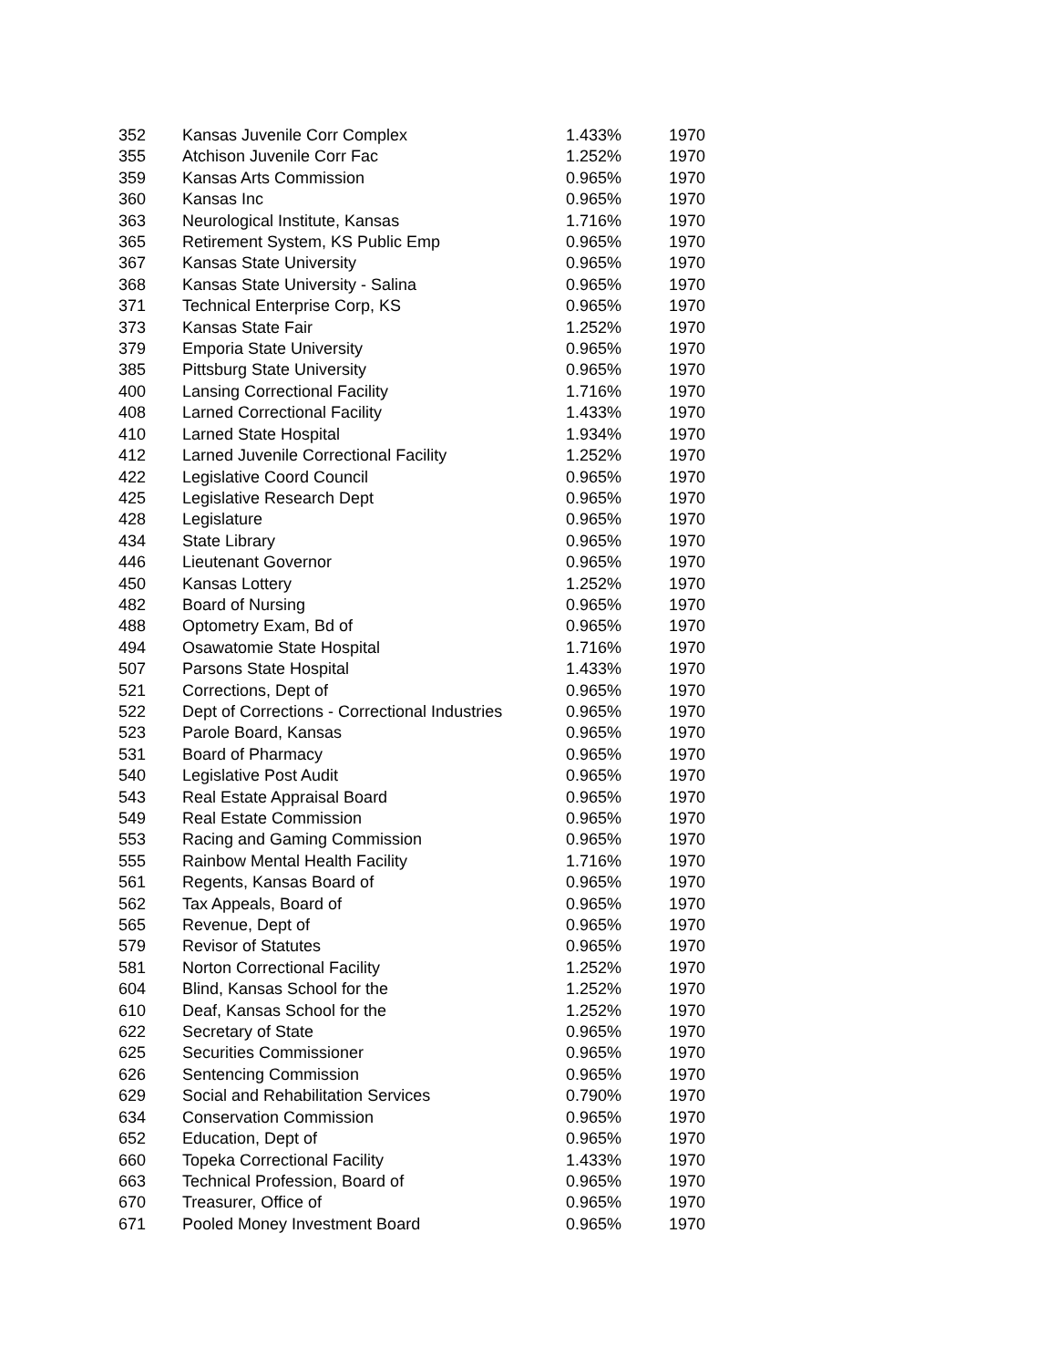| 352 | Kansas Juvenile Corr Complex | 1.433% | 1970 |
| 355 | Atchison Juvenile Corr Fac | 1.252% | 1970 |
| 359 | Kansas Arts Commission | 0.965% | 1970 |
| 360 | Kansas Inc | 0.965% | 1970 |
| 363 | Neurological Institute, Kansas | 1.716% | 1970 |
| 365 | Retirement System, KS Public Emp | 0.965% | 1970 |
| 367 | Kansas State University | 0.965% | 1970 |
| 368 | Kansas State University - Salina | 0.965% | 1970 |
| 371 | Technical Enterprise Corp, KS | 0.965% | 1970 |
| 373 | Kansas State Fair | 1.252% | 1970 |
| 379 | Emporia State University | 0.965% | 1970 |
| 385 | Pittsburg State University | 0.965% | 1970 |
| 400 | Lansing Correctional Facility | 1.716% | 1970 |
| 408 | Larned Correctional Facility | 1.433% | 1970 |
| 410 | Larned State Hospital | 1.934% | 1970 |
| 412 | Larned Juvenile Correctional Facility | 1.252% | 1970 |
| 422 | Legislative Coord Council | 0.965% | 1970 |
| 425 | Legislative Research Dept | 0.965% | 1970 |
| 428 | Legislature | 0.965% | 1970 |
| 434 | State Library | 0.965% | 1970 |
| 446 | Lieutenant Governor | 0.965% | 1970 |
| 450 | Kansas Lottery | 1.252% | 1970 |
| 482 | Board of Nursing | 0.965% | 1970 |
| 488 | Optometry Exam, Bd of | 0.965% | 1970 |
| 494 | Osawatomie State Hospital | 1.716% | 1970 |
| 507 | Parsons State Hospital | 1.433% | 1970 |
| 521 | Corrections, Dept of | 0.965% | 1970 |
| 522 | Dept of Corrections - Correctional Industries | 0.965% | 1970 |
| 523 | Parole Board, Kansas | 0.965% | 1970 |
| 531 | Board of Pharmacy | 0.965% | 1970 |
| 540 | Legislative Post Audit | 0.965% | 1970 |
| 543 | Real Estate Appraisal Board | 0.965% | 1970 |
| 549 | Real Estate Commission | 0.965% | 1970 |
| 553 | Racing and Gaming Commission | 0.965% | 1970 |
| 555 | Rainbow Mental Health Facility | 1.716% | 1970 |
| 561 | Regents, Kansas Board of | 0.965% | 1970 |
| 562 | Tax Appeals, Board of | 0.965% | 1970 |
| 565 | Revenue, Dept of | 0.965% | 1970 |
| 579 | Revisor of Statutes | 0.965% | 1970 |
| 581 | Norton Correctional Facility | 1.252% | 1970 |
| 604 | Blind, Kansas School for the | 1.252% | 1970 |
| 610 | Deaf, Kansas School for the | 1.252% | 1970 |
| 622 | Secretary of State | 0.965% | 1970 |
| 625 | Securities Commissioner | 0.965% | 1970 |
| 626 | Sentencing Commission | 0.965% | 1970 |
| 629 | Social and Rehabilitation Services | 0.790% | 1970 |
| 634 | Conservation Commission | 0.965% | 1970 |
| 652 | Education, Dept of | 0.965% | 1970 |
| 660 | Topeka Correctional Facility | 1.433% | 1970 |
| 663 | Technical Profession, Board of | 0.965% | 1970 |
| 670 | Treasurer, Office of | 0.965% | 1970 |
| 671 | Pooled Money Investment Board | 0.965% | 1970 |